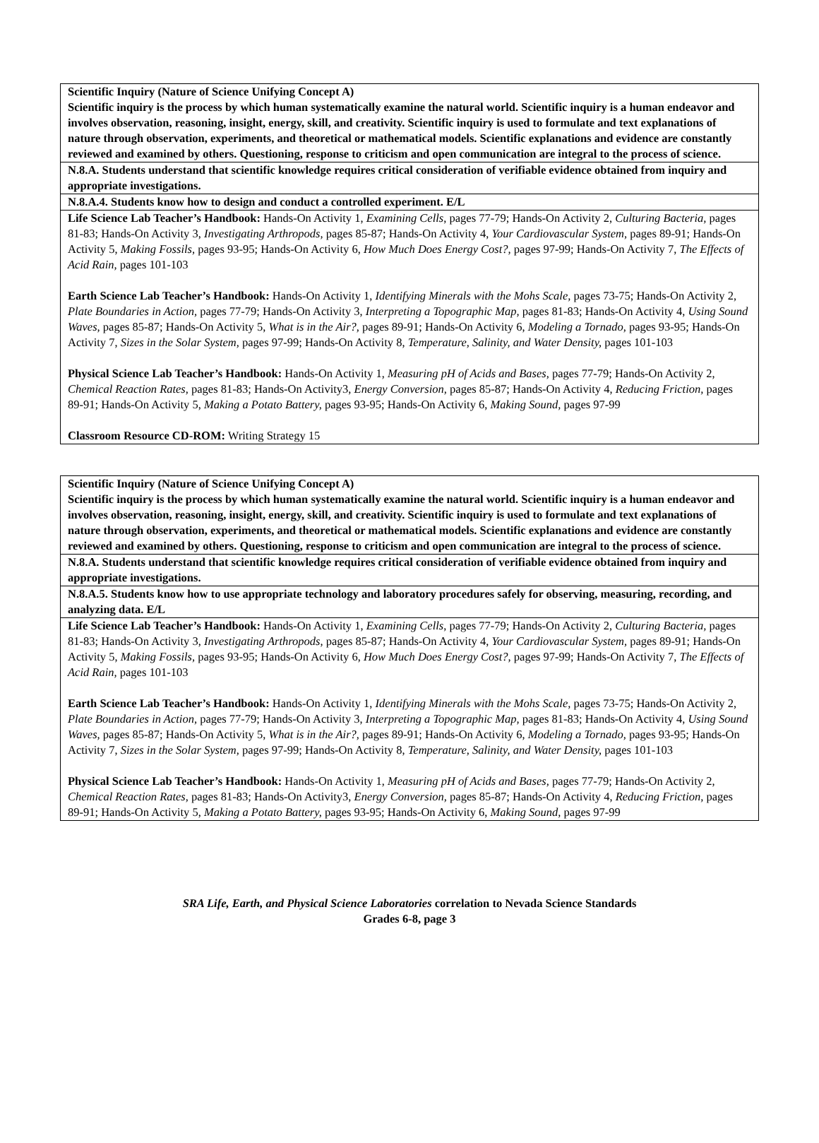| Scientific Inquiry (Nature of Science Unifying Concept A) Scientific inquiry is the process by which human systematically examine the natural world. Scientific inquiry is a human endeavor and involves observation, reasoning, insight, energy, skill, and creativity. Scientific inquiry is used to formulate and text explanations of nature through observation, experiments, and theoretical or mathematical models. Scientific explanations and evidence are constantly reviewed and examined by others. Questioning, response to criticism and open communication are integral to the process of science. |
| N.8.A. Students understand that scientific knowledge requires critical consideration of verifiable evidence obtained from inquiry and appropriate investigations. |
| N.8.A.4. Students know how to design and conduct a controlled experiment. E/L |
| Life Science Lab Teacher’s Handbook: Hands-On Activity 1, Examining Cells , pages 77-79; Hands-On Activity 2, Culturing Bacteria, pages 81-83; Hands-On Activity 3, Investigating Arthropods, pages 85-87; Hands-On Activity 4, Your Cardiovascular System, pages 89-91; Hands-On Activity 5, Making Fossils, pages 93-95; Hands-On Activity 6, How Much Does Energy Cost?, pages 97-99; Hands-On Activity 7, The Effects of Acid Rain, pages 101-103 Earth Science Lab Teacher’s Handbook: Hands-On Activity 1, Identifying Minerals with the Mohs Scale, pages 73-75; Hands-On Activity 2, Plate Boundaries in Action, pages 77-79; Hands-On Activity 3, Interpreting a Topographic Map, pages 81-83; Hands-On Activity 4, Using Sound Waves, pages 85-87; Hands-On Activity 5, What is in the Air?, pages 89-91; Hands-On Activity 6, Modeling a Tornado, pages 93-95; Hands-On Activity 7, Sizes in the Solar System, pages 97-99; Hands-On Activity 8, Temperature, Salinity, and Water Density, pages 101-103 Physical Science Lab Teacher’s Handbook: Hands-On Activity 1, Measuring pH of Acids and Bases, pages 77-79; Hands-On Activity 2, Chemical Reaction Rates, pages 81-83; Hands-On Activity3, Energy Conversion, pages 85-87; Hands-On Activity 4, Reducing Friction, pages 89-91; Hands-On Activity 5, Making a Potato Battery, pages 93-95; Hands-On Activity 6, Making Sound, pages 97-99 Classroom Resource CD-ROM: Writing Strategy 15 |
| Scientific Inquiry (Nature of Science Unifying Concept A) Scientific inquiry is the process by which human systematically examine the natural world. Scientific inquiry is a human endeavor and involves observation, reasoning, insight, energy, skill, and creativity. Scientific inquiry is used to formulate and text explanations of nature through observation, experiments, and theoretical or mathematical models. Scientific explanations and evidence are constantly reviewed and examined by others. Questioning, response to criticism and open communication are integral to the process of science. |
| N.8.A. Students understand that scientific knowledge requires critical consideration of verifiable evidence obtained from inquiry and appropriate investigations. |
| N.8.A.5. Students know how to use appropriate technology and laboratory procedures safely for observing, measuring, recording, and analyzing data. E/L |
| Life Science Lab Teacher’s Handbook: Hands-On Activity 1, Examining Cells , pages 77-79; Hands-On Activity 2, Culturing Bacteria, pages 81-83; Hands-On Activity 3, Investigating Arthropods, pages 85-87; Hands-On Activity 4, Your Cardiovascular System, pages 89-91; Hands-On Activity 5, Making Fossils, pages 93-95; Hands-On Activity 6, How Much Does Energy Cost?, pages 97-99; Hands-On Activity 7, The Effects of Acid Rain, pages 101-103 Earth Science Lab Teacher’s Handbook: Hands-On Activity 1, Identifying Minerals with the Mohs Scale, pages 73-75; Hands-On Activity 2, Plate Boundaries in Action, pages 77-79; Hands-On Activity 3, Interpreting a Topographic Map, pages 81-83; Hands-On Activity 4, Using Sound Waves, pages 85-87; Hands-On Activity 5, What is in the Air?, pages 89-91; Hands-On Activity 6, Modeling a Tornado, pages 93-95; Hands-On Activity 7, Sizes in the Solar System, pages 97-99; Hands-On Activity 8, Temperature, Salinity, and Water Density, pages 101-103 Physical Science Lab Teacher’s Handbook: Hands-On Activity 1, Measuring pH of Acids and Bases, pages 77-79; Hands-On Activity 2, Chemical Reaction Rates, pages 81-83; Hands-On Activity3, Energy Conversion, pages 85-87; Hands-On Activity 4, Reducing Friction, pages 89-91; Hands-On Activity 5, Making a Potato Battery, pages 93-95; Hands-On Activity 6, Making Sound, pages 97-99 |
SRA Life, Earth, and Physical Science Laboratories correlation to Nevada Science Standards
Grades 6-8, page 3